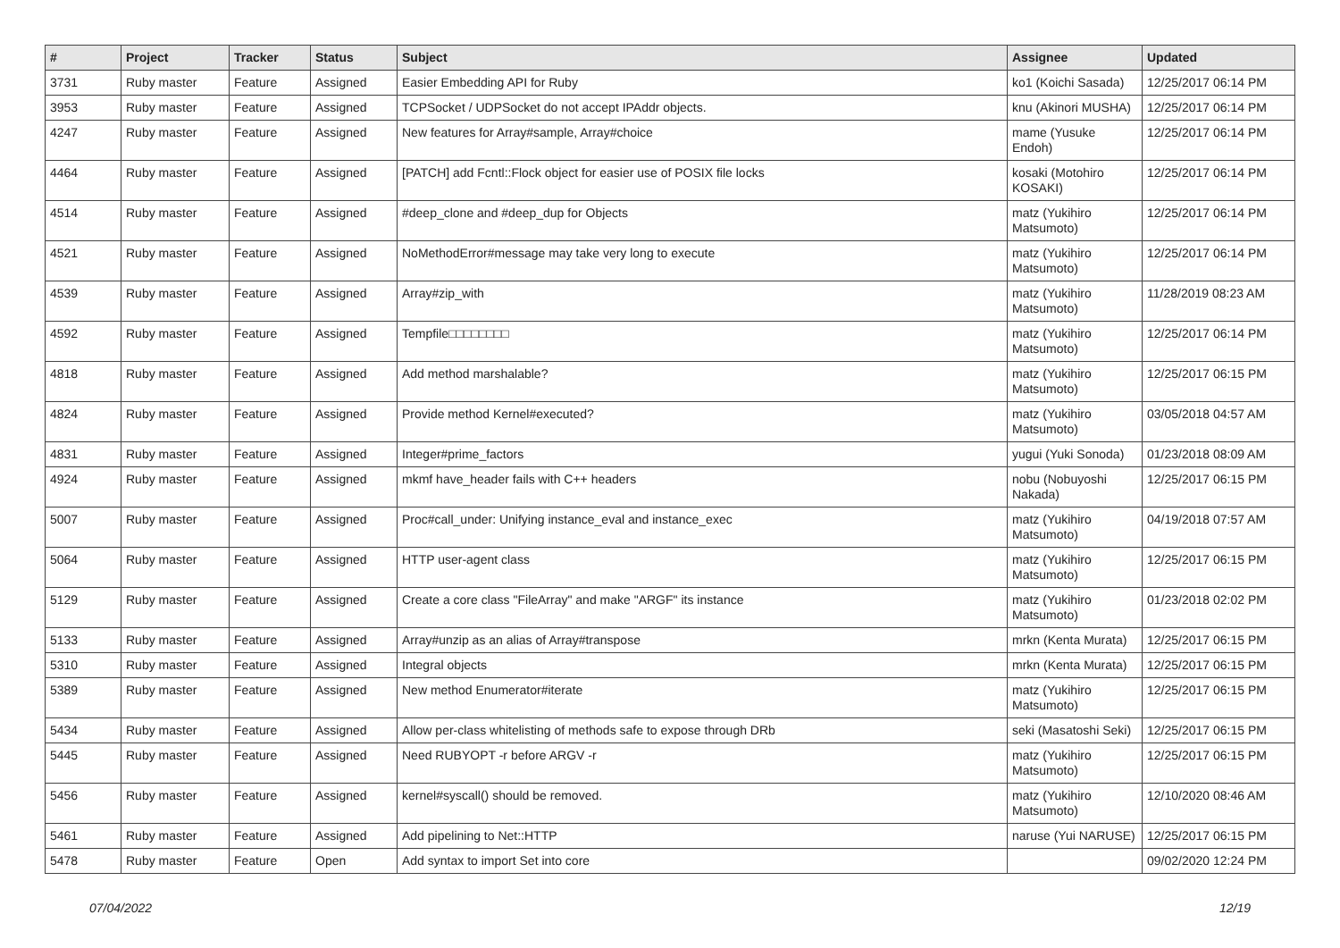| # | Project | Tracker | Status | Subject | Assignee | Updated |
| --- | --- | --- | --- | --- | --- | --- |
| 3731 | Ruby master | Feature | Assigned | Easier Embedding API for Ruby | ko1 (Koichi Sasada) | 12/25/2017 06:14 PM |
| 3953 | Ruby master | Feature | Assigned | TCPSocket / UDPSocket do not accept IPAddr objects. | knu (Akinori MUSHA) | 12/25/2017 06:14 PM |
| 4247 | Ruby master | Feature | Assigned | New features for Array#sample, Array#choice | mame (Yusuke Endoh) | 12/25/2017 06:14 PM |
| 4464 | Ruby master | Feature | Assigned | [PATCH] add Fcntl::Flock object for easier use of POSIX file locks | kosaki (Motohiro KOSAKI) | 12/25/2017 06:14 PM |
| 4514 | Ruby master | Feature | Assigned | #deep_clone and #deep_dup for Objects | matz (Yukihiro Matsumoto) | 12/25/2017 06:14 PM |
| 4521 | Ruby master | Feature | Assigned | NoMethodError#message may take very long to execute | matz (Yukihiro Matsumoto) | 12/25/2017 06:14 PM |
| 4539 | Ruby master | Feature | Assigned | Array#zip_with | matz (Yukihiro Matsumoto) | 11/28/2019 08:23 AM |
| 4592 | Ruby master | Feature | Assigned | Tempfile□□□□□□□□ | matz (Yukihiro Matsumoto) | 12/25/2017 06:14 PM |
| 4818 | Ruby master | Feature | Assigned | Add method marshalable? | matz (Yukihiro Matsumoto) | 12/25/2017 06:15 PM |
| 4824 | Ruby master | Feature | Assigned | Provide method Kernel#executed? | matz (Yukihiro Matsumoto) | 03/05/2018 04:57 AM |
| 4831 | Ruby master | Feature | Assigned | Integer#prime_factors | yugui (Yuki Sonoda) | 01/23/2018 08:09 AM |
| 4924 | Ruby master | Feature | Assigned | mkmf have_header fails with C++ headers | nobu (Nobuyoshi Nakada) | 12/25/2017 06:15 PM |
| 5007 | Ruby master | Feature | Assigned | Proc#call_under: Unifying instance_eval and instance_exec | matz (Yukihiro Matsumoto) | 04/19/2018 07:57 AM |
| 5064 | Ruby master | Feature | Assigned | HTTP user-agent class | matz (Yukihiro Matsumoto) | 12/25/2017 06:15 PM |
| 5129 | Ruby master | Feature | Assigned | Create a core class "FileArray" and make "ARGF" its instance | matz (Yukihiro Matsumoto) | 01/23/2018 02:02 PM |
| 5133 | Ruby master | Feature | Assigned | Array#unzip as an alias of Array#transpose | mrkn (Kenta Murata) | 12/25/2017 06:15 PM |
| 5310 | Ruby master | Feature | Assigned | Integral objects | mrkn (Kenta Murata) | 12/25/2017 06:15 PM |
| 5389 | Ruby master | Feature | Assigned | New method Enumerator#iterate | matz (Yukihiro Matsumoto) | 12/25/2017 06:15 PM |
| 5434 | Ruby master | Feature | Assigned | Allow per-class whitelisting of methods safe to expose through DRb | seki (Masatoshi Seki) | 12/25/2017 06:15 PM |
| 5445 | Ruby master | Feature | Assigned | Need RUBYOPT -r before ARGV -r | matz (Yukihiro Matsumoto) | 12/25/2017 06:15 PM |
| 5456 | Ruby master | Feature | Assigned | kernel#syscall() should be removed. | matz (Yukihiro Matsumoto) | 12/10/2020 08:46 AM |
| 5461 | Ruby master | Feature | Assigned | Add pipelining to Net::HTTP | naruse (Yui NARUSE) | 12/25/2017 06:15 PM |
| 5478 | Ruby master | Feature | Open | Add syntax to import Set into core | | 09/02/2020 12:24 PM |
07/04/2022 12/19